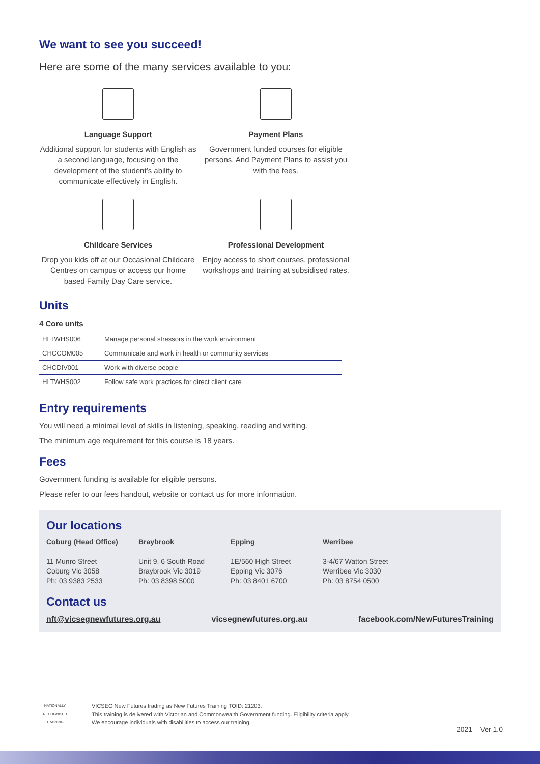We want to see you succeed!
Here are some of the many services available to you:
Language Support
Additional support for students with English as a second language, focusing on the development of the student’s ability to communicate effectively in English.
Payment Plans
Government funded courses for eligible persons. And Payment Plans to assist you with the fees.
Childcare Services
Drop you kids off at our Occasional Childcare Centres on campus or access our home based Family Day Care service.
Professional Development
Enjoy access to short courses, professional workshops and training at subsidised rates.
Units
4 Core units
| HLTWHS006 | Manage personal stressors in the work environment |
| CHCCOM005 | Communicate and work in health or community services |
| CHCDIV001 | Work with diverse people |
| HLTWHS002 | Follow safe work practices for direct client care |
Entry requirements
You will need a minimal level of skills in listening, speaking, reading and writing.
The minimum age requirement for this course is 18 years.
Fees
Government funding is available for eligible persons.
Please refer to our fees handout, website or contact us for more information.
Our locations
Coburg (Head Office)
11 Munro Street
Coburg Vic 3058
Ph: 03 9383 2533
Braybrook
Unit 9, 6 South Road
Braybrook Vic 3019
Ph: 03 8398 5000
Epping
1E/560 High Street
Epping Vic 3076
Ph: 03 8401 6700
Werribee
3-4/67 Watton Street
Werribee Vic 3030
Ph: 03 8754 0500
Contact us
nft@vicsegnewfutures.org.au vicsegnewfutures.org.au facebook.com/NewFuturesTraining
NATIONALLY RECOGNISED TRAINING
VICSEG New Futures trading as New Futures Training TOID: 21203.
This training is delivered with Victorian and Commonwealth Government funding. Eligibility criteria apply.
We encourage individuals with disabilities to access our training.
2021 Ver 1.0